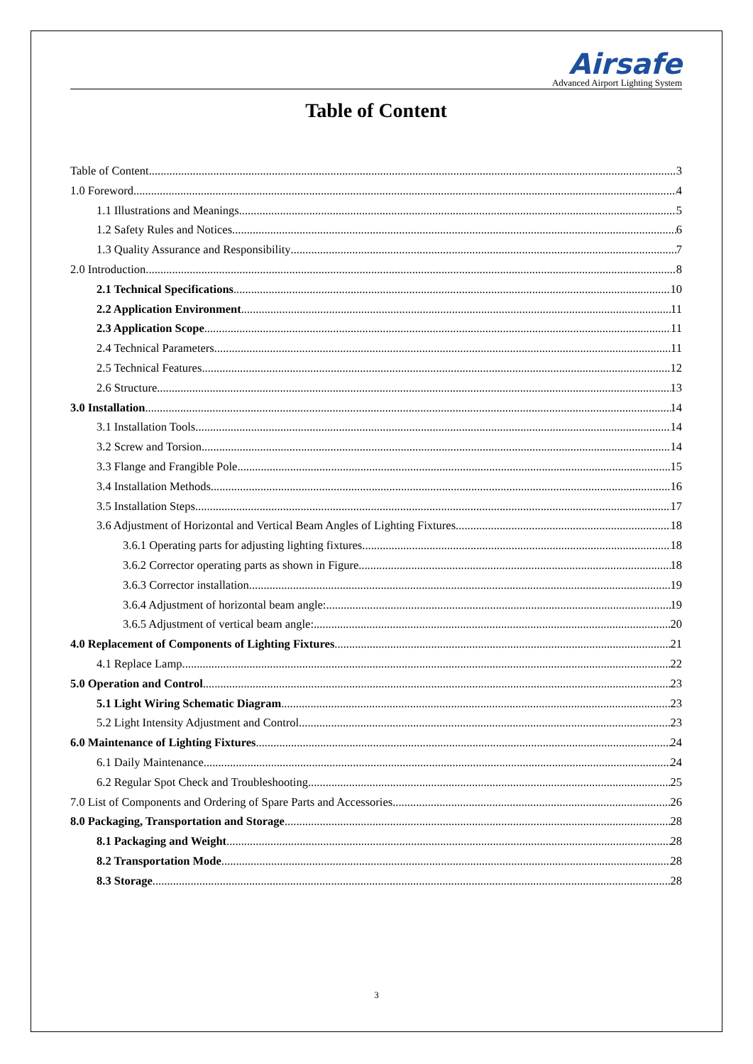Airsafe
Advanced Airport Lighting System
Table of Content
Table of Content 3
1.0 Foreword 4
1.1 Illustrations and Meanings 5
1.2 Safety Rules and Notices 6
1.3 Quality Assurance and Responsibility 7
2.0 Introduction 8
2.1 Technical Specifications 10
2.2 Application Environment 11
2.3 Application Scope 11
2.4 Technical Parameters 11
2.5 Technical Features 12
2.6 Structure 13
3.0 Installation 14
3.1 Installation Tools 14
3.2 Screw and Torsion 14
3.3 Flange and Frangible Pole 15
3.4 Installation Methods 16
3.5 Installation Steps 17
3.6 Adjustment of Horizontal and Vertical Beam Angles of Lighting Fixtures 18
3.6.1 Operating parts for adjusting lighting fixtures 18
3.6.2 Corrector operating parts as shown in Figure 18
3.6.3 Corrector installation 19
3.6.4 Adjustment of horizontal beam angle: 19
3.6.5 Adjustment of vertical beam angle: 20
4.0 Replacement of Components of Lighting Fixtures 21
4.1 Replace Lamp 22
5.0 Operation and Control 23
5.1 Light Wiring Schematic Diagram 23
5.2 Light Intensity Adjustment and Control 23
6.0 Maintenance of Lighting Fixtures 24
6.1 Daily Maintenance 24
6.2 Regular Spot Check and Troubleshooting 25
7.0 List of Components and Ordering of Spare Parts and Accessories 26
8.0 Packaging, Transportation and Storage 28
8.1 Packaging and Weight 28
8.2 Transportation Mode 28
8.3 Storage 28
3